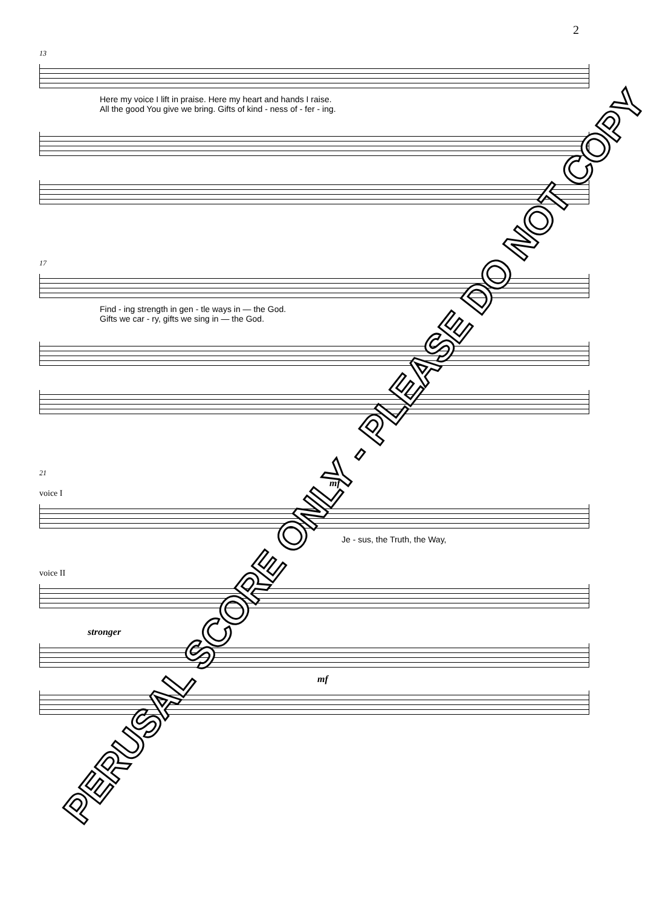2
13
Here my voice I lift in praise. Here my heart and hands I raise.
All the good You give we bring. Gifts of kind - ness of - fer - ing.
17
Find - ing strength in gen - tle ways in — the God.
Gifts we car - ry, gifts we sing in — the God.
21
mf
voice I
Je - sus, the Truth, the Way,
voice II
stronger
mf
PERUSAL SCORE ONLY - PLEASE DO NOT COPY